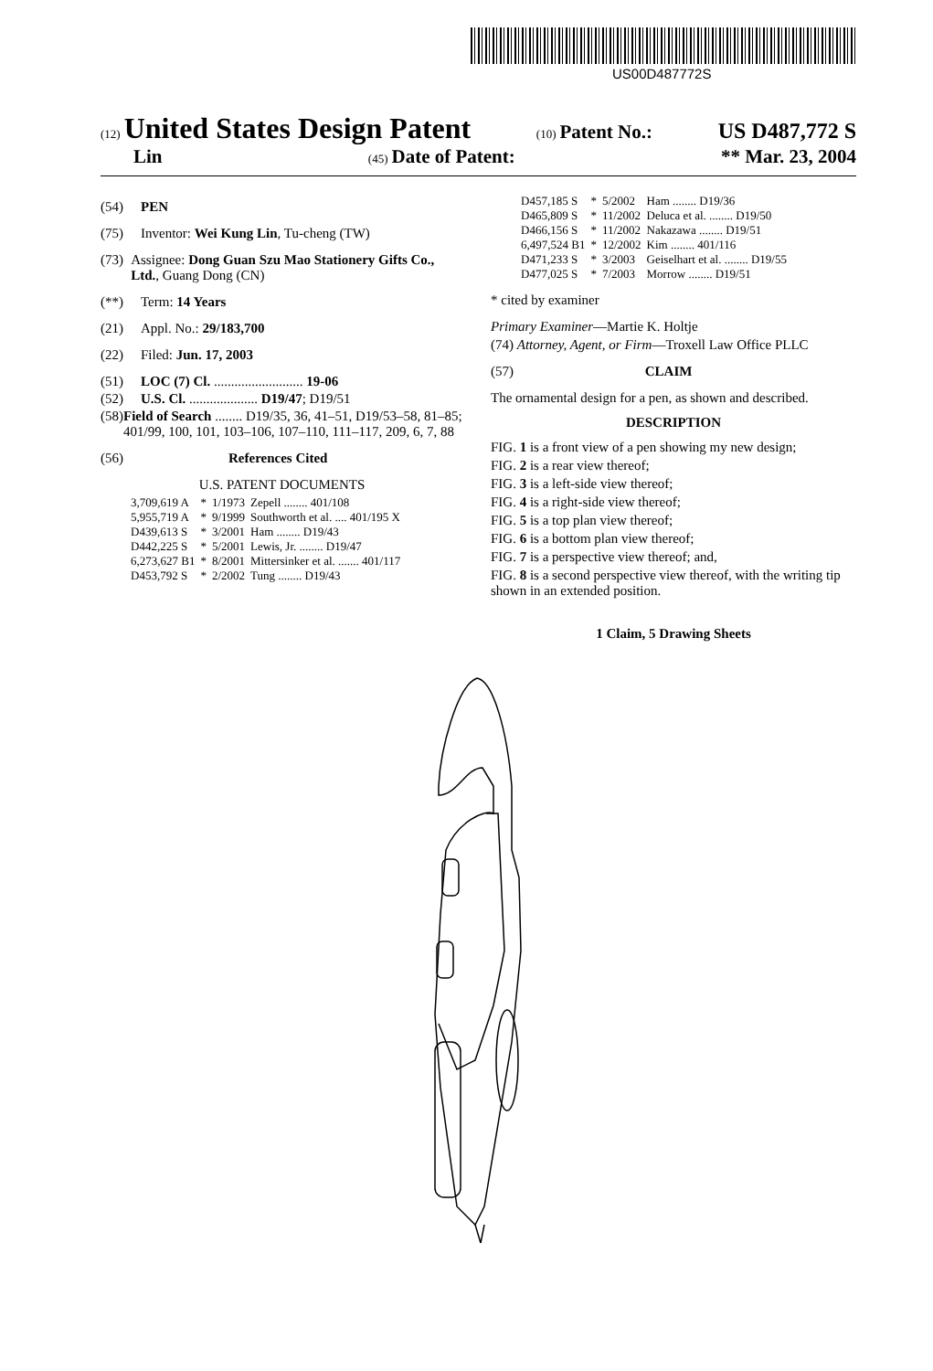US00D487772S
(12) United States Design Patent (10) Patent No.: US D487,772 S
Lin (45) Date of Patent: ** Mar. 23, 2004
(54) PEN
(75) Inventor: Wei Kung Lin, Tu-cheng (TW)
(73) Assignee: Dong Guan Szu Mao Stationery Gifts Co., Ltd., Guang Dong (CN)
(**) Term: 14 Years
(21) Appl. No.: 29/183,700
(22) Filed: Jun. 17, 2003
(51) LOC (7) Cl. .......................... 19-06
(52) U.S. Cl. .................... D19/47; D19/51
(58) Field of Search ........ D19/35, 36, 41–51, D19/53–58, 81–85; 401/99, 100, 101, 103–106, 107–110, 111–117, 209, 6, 7, 88
(56) References Cited
U.S. PATENT DOCUMENTS
| 3,709,619 A | * | 1/1973 | Zepell ........ 401/108 |
| 5,955,719 A | * | 9/1999 | Southworth et al. .... 401/195 X |
| D439,613 S | * | 3/2001 | Ham ........ D19/43 |
| D442,225 S | * | 5/2001 | Lewis, Jr. ........ D19/47 |
| 6,273,627 B1 | * | 8/2001 | Mittersinker et al. ....... 401/117 |
| D453,792 S | * | 2/2002 | Tung ........ D19/43 |
| D457,185 S | * | 5/2002 | Ham ........ D19/36 |
| D465,809 S | * | 11/2002 | Deluca et al. ........ D19/50 |
| D466,156 S | * | 11/2002 | Nakazawa ........ D19/51 |
| 6,497,524 B1 | * | 12/2002 | Kim ........ 401/116 |
| D471,233 S | * | 3/2003 | Geiselhart et al. ........ D19/55 |
| D477,025 S | * | 7/2003 | Morrow ........ D19/51 |
* cited by examiner
Primary Examiner—Martie K. Holtje
(74) Attorney, Agent, or Firm—Troxell Law Office PLLC
(57) CLAIM
The ornamental design for a pen, as shown and described.
DESCRIPTION
FIG. 1 is a front view of a pen showing my new design;
FIG. 2 is a rear view thereof;
FIG. 3 is a left-side view thereof;
FIG. 4 is a right-side view thereof;
FIG. 5 is a top plan view thereof;
FIG. 6 is a bottom plan view thereof;
FIG. 7 is a perspective view thereof; and,
FIG. 8 is a second perspective view thereof, with the writing tip shown in an extended position.
1 Claim, 5 Drawing Sheets